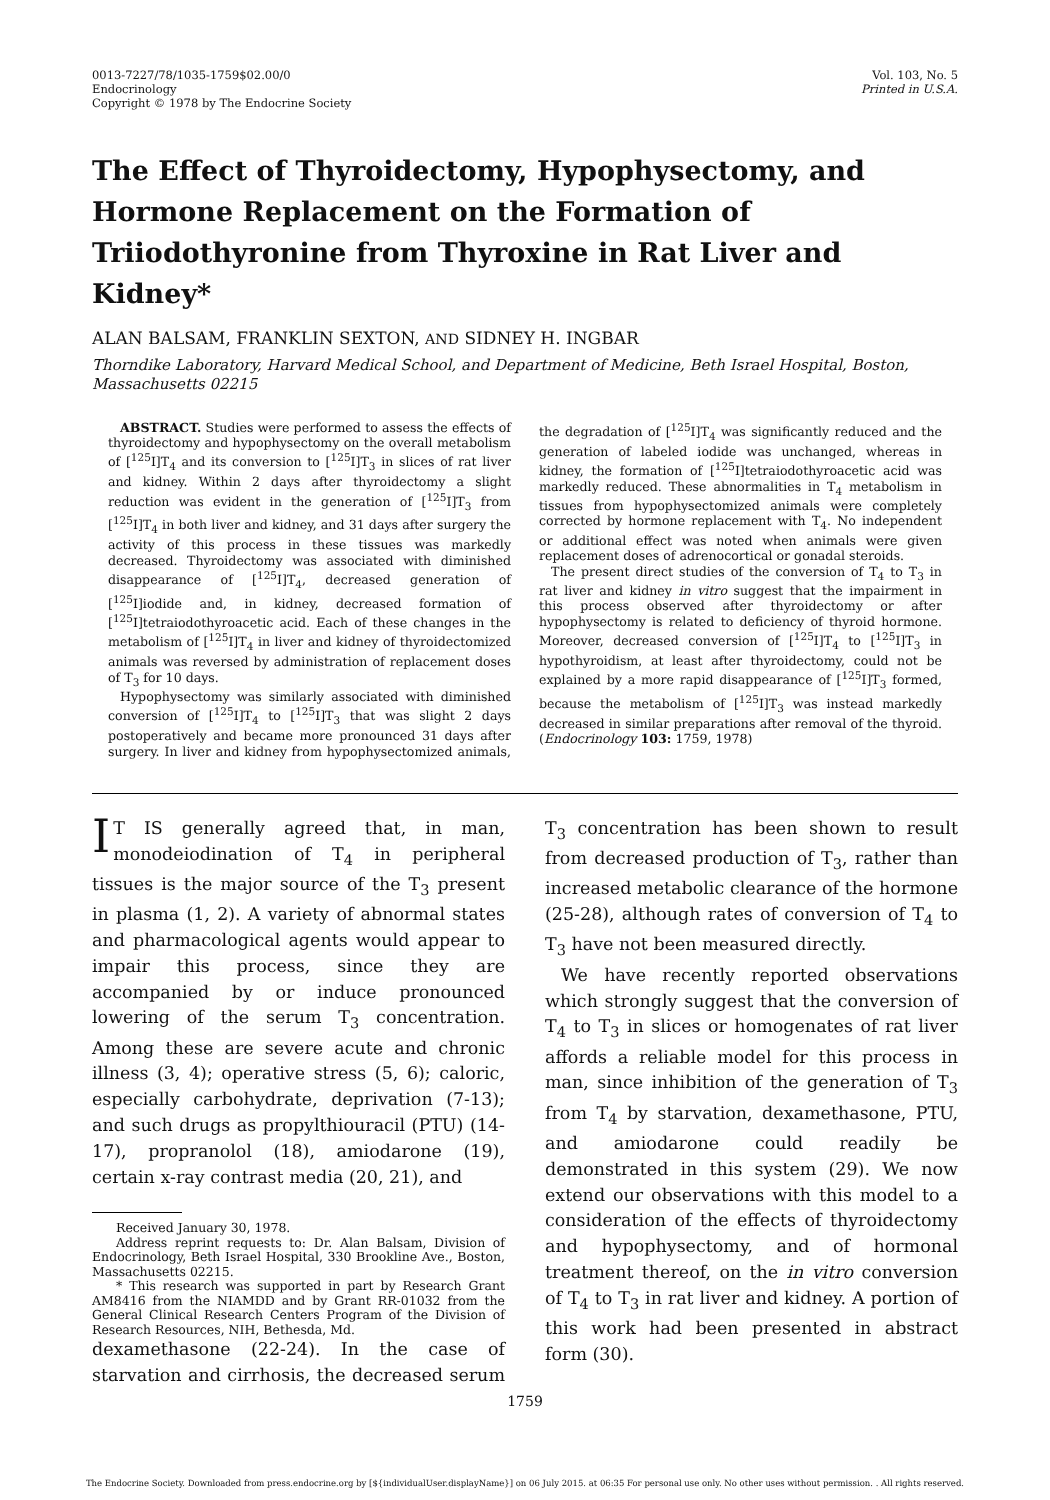0013-7227/78/1035-1759$02.00/0
Endocrinology
Copyright © 1978 by The Endocrine Society
Vol. 103, No. 5
Printed in U.S.A.
The Effect of Thyroidectomy, Hypophysectomy, and Hormone Replacement on the Formation of Triiodothyronine from Thyroxine in Rat Liver and Kidney*
ALAN BALSAM, FRANKLIN SEXTON, AND SIDNEY H. INGBAR
Thorndike Laboratory, Harvard Medical School, and Department of Medicine, Beth Israel Hospital, Boston, Massachusetts 02215
ABSTRACT. Studies were performed to assess the effects of thyroidectomy and hypophysectomy on the overall metabolism of [<sup>125</sup>I]T<sub>4</sub> and its conversion to [<sup>125</sup>I]T<sub>3</sub> in slices of rat liver and kidney. Within 2 days after thyroidectomy a slight reduction was evident in the generation of [<sup>125</sup>I]T<sub>3</sub> from [<sup>125</sup>I]T<sub>4</sub> in both liver and kidney, and 31 days after surgery the activity of this process in these tissues was markedly decreased. Thyroidectomy was associated with diminished disappearance of [<sup>125</sup>I]T<sub>4</sub>, decreased generation of [<sup>125</sup>I]iodide and, in kidney, decreased formation of [<sup>125</sup>I]tetraiodothyroacetic acid. Each of these changes in the metabolism of [<sup>125</sup>I]T<sub>4</sub> in liver and kidney of thyroidectomized animals was reversed by administration of replacement doses of T<sub>3</sub> for 10 days.
Hypophysectomy was similarly associated with diminished conversion of [<sup>125</sup>I]T<sub>4</sub> to [<sup>125</sup>I]T<sub>3</sub> that was slight 2 days postoperatively and became more pronounced 31 days after surgery. In liver and kidney from hypophysectomized animals, the degradation of [<sup>125</sup>I]T<sub>4</sub> was significantly reduced and the generation of labeled iodide was unchanged, whereas in kidney, the formation of [<sup>125</sup>I]tetraiodothyroacetic acid was markedly reduced. These abnormalities in T<sub>4</sub> metabolism in tissues from hypophysectomized animals were completely corrected by hormone replacement with T<sub>4</sub>. No independent or additional effect was noted when animals were given replacement doses of adrenocortical or gonadal steroids.
The present direct studies of the conversion of T<sub>4</sub> to T<sub>3</sub> in rat liver and kidney in vitro suggest that the impairment in this process observed after thyroidectomy or after hypophysectomy is related to deficiency of thyroid hormone. Moreover, decreased conversion of [<sup>125</sup>I]T<sub>4</sub> to [<sup>125</sup>I]T<sub>3</sub> in hypothyroidism, at least after thyroidectomy, could not be explained by a more rapid disappearance of [<sup>125</sup>I]T<sub>3</sub> formed, because the metabolism of [<sup>125</sup>I]T<sub>3</sub> was instead markedly decreased in similar preparations after removal of the thyroid. (Endocrinology 103: 1759, 1978)
IT IS generally agreed that, in man, monodeiodination of T<sub>4</sub> in peripheral tissues is the major source of the T<sub>3</sub> present in plasma (1, 2). A variety of abnormal states and pharmacological agents would appear to impair this process, since they are accompanied by or induce pronounced lowering of the serum T<sub>3</sub> concentration. Among these are severe acute and chronic illness (3, 4); operative stress (5, 6); caloric, especially carbohydrate, deprivation (7-13); and such drugs as propylthiouracil (PTU) (14-17), propranolol (18), amiodarone (19), certain x-ray contrast media (20, 21), and
Received January 30, 1978.
Address reprint requests to: Dr. Alan Balsam, Division of Endocrinology, Beth Israel Hospital, 330 Brookline Ave., Boston, Massachusetts 02215.
* This research was supported in part by Research Grant AM8416 from the NIAMDD and by Grant RR-01032 from the General Clinical Research Centers Program of the Division of Research Resources, NIH, Bethesda, Md.
dexamethasone (22-24). In the case of starvation and cirrhosis, the decreased serum T<sub>3</sub> concentration has been shown to result from decreased production of T<sub>3</sub>, rather than increased metabolic clearance of the hormone (25-28), although rates of conversion of T<sub>4</sub> to T<sub>3</sub> have not been measured directly.
We have recently reported observations which strongly suggest that the conversion of T<sub>4</sub> to T<sub>3</sub> in slices or homogenates of rat liver affords a reliable model for this process in man, since inhibition of the generation of T<sub>3</sub> from T<sub>4</sub> by starvation, dexamethasone, PTU, and amiodarone could readily be demonstrated in this system (29). We now extend our observations with this model to a consideration of the effects of thyroidectomy and hypophysectomy, and of hormonal treatment thereof, on the in vitro conversion of T<sub>4</sub> to T<sub>3</sub> in rat liver and kidney. A portion of this work had been presented in abstract form (30).
1759
The Endocrine Society. Downloaded from press.endocrine.org by [${individualUser.displayName}] on 06 July 2015. at 06:35 For personal use only. No other uses without permission. . All rights reserved.